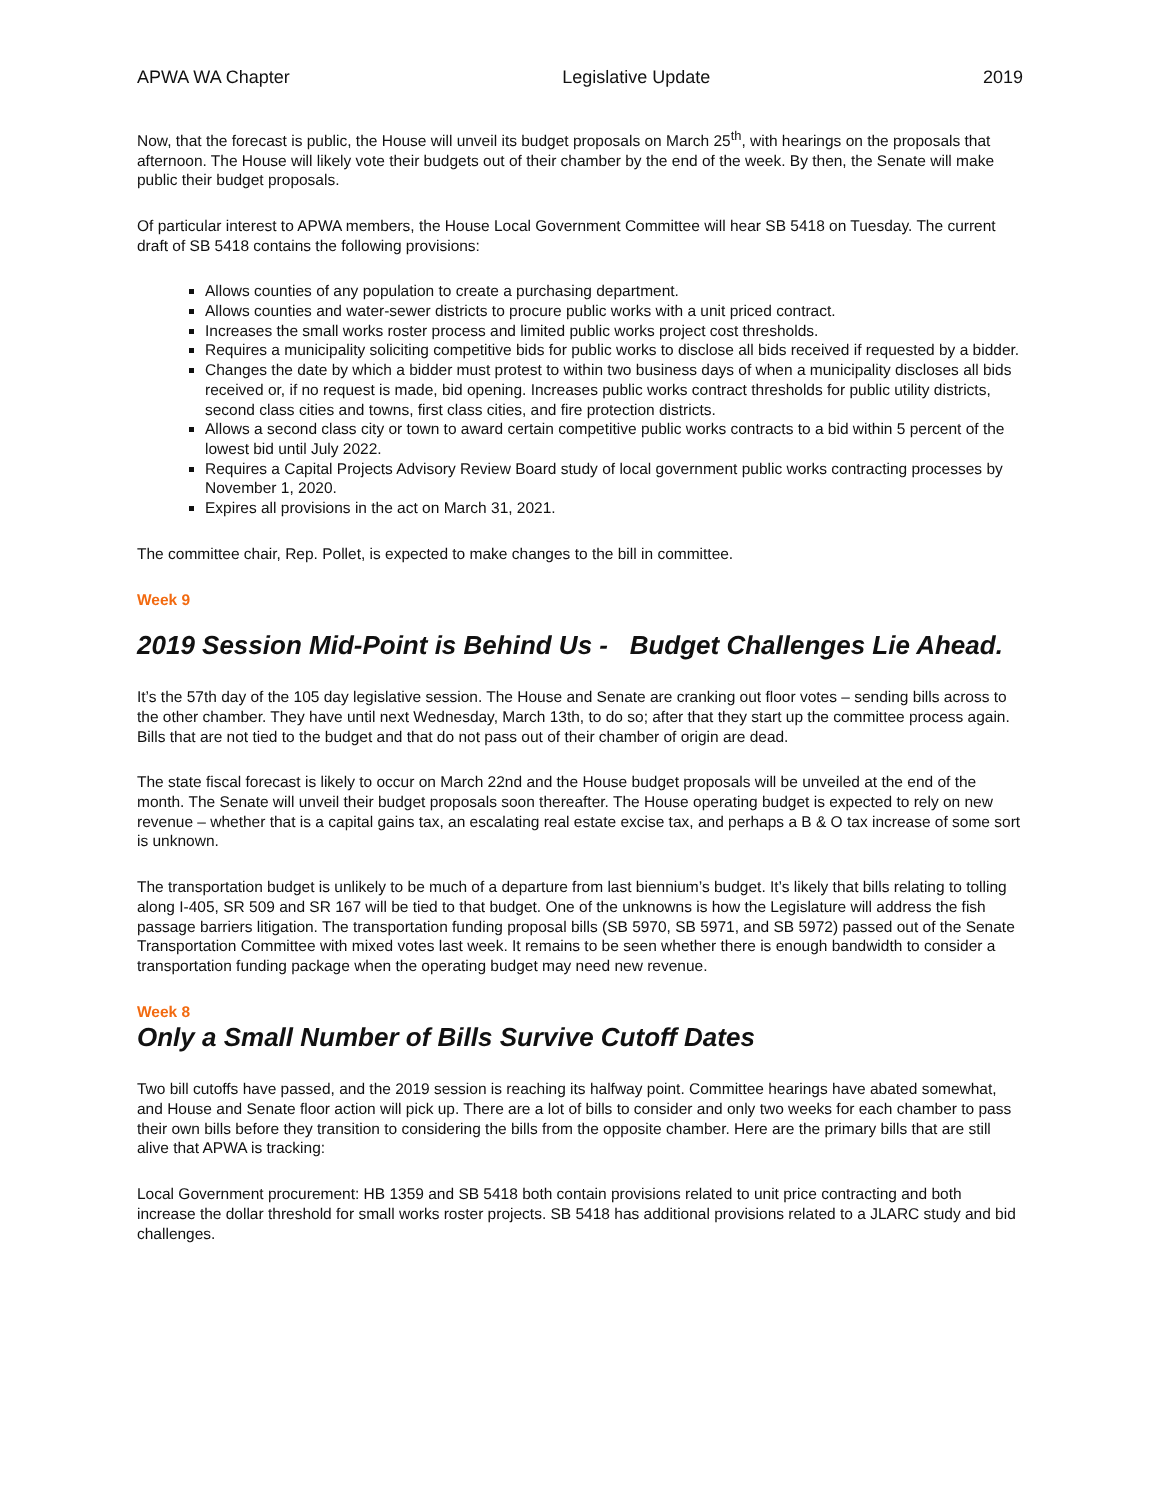APWA WA Chapter Legislative Update 2019
Now, that the forecast is public, the House will unveil its budget proposals on March 25<sup>th</sup>, with hearings on the proposals that afternoon. The House will likely vote their budgets out of their chamber by the end of the week. By then, the Senate will make public their budget proposals.
Of particular interest to APWA members, the House Local Government Committee will hear SB 5418 on Tuesday. The current draft of SB 5418 contains the following provisions:
Allows counties of any population to create a purchasing department.
Allows counties and water-sewer districts to procure public works with a unit priced contract.
Increases the small works roster process and limited public works project cost thresholds.
Requires a municipality soliciting competitive bids for public works to disclose all bids received if requested by a bidder.
Changes the date by which a bidder must protest to within two business days of when a municipality discloses all bids received or, if no request is made, bid opening. Increases public works contract thresholds for public utility districts, second class cities and towns, first class cities, and fire protection districts.
Allows a second class city or town to award certain competitive public works contracts to a bid within 5 percent of the lowest bid until July 2022.
Requires a Capital Projects Advisory Review Board study of local government public works contracting processes by November 1, 2020.
Expires all provisions in the act on March 31, 2021.
The committee chair, Rep. Pollet, is expected to make changes to the bill in committee.
Week 9
2019 Session Mid-Point is Behind Us - Budget Challenges Lie Ahead.
It’s the 57th day of the 105 day legislative session. The House and Senate are cranking out floor votes – sending bills across to the other chamber. They have until next Wednesday, March 13th, to do so; after that they start up the committee process again. Bills that are not tied to the budget and that do not pass out of their chamber of origin are dead.
The state fiscal forecast is likely to occur on March 22nd and the House budget proposals will be unveiled at the end of the month. The Senate will unveil their budget proposals soon thereafter. The House operating budget is expected to rely on new revenue – whether that is a capital gains tax, an escalating real estate excise tax, and perhaps a B & O tax increase of some sort is unknown.
The transportation budget is unlikely to be much of a departure from last biennium’s budget. It’s likely that bills relating to tolling along I-405, SR 509 and SR 167 will be tied to that budget. One of the unknowns is how the Legislature will address the fish passage barriers litigation. The transportation funding proposal bills (SB 5970, SB 5971, and SB 5972) passed out of the Senate Transportation Committee with mixed votes last week. It remains to be seen whether there is enough bandwidth to consider a transportation funding package when the operating budget may need new revenue.
Week 8
Only a Small Number of Bills Survive Cutoff Dates
Two bill cutoffs have passed, and the 2019 session is reaching its halfway point. Committee hearings have abated somewhat, and House and Senate floor action will pick up. There are a lot of bills to consider and only two weeks for each chamber to pass their own bills before they transition to considering the bills from the opposite chamber. Here are the primary bills that are still alive that APWA is tracking:
Local Government procurement: HB 1359 and SB 5418 both contain provisions related to unit price contracting and both increase the dollar threshold for small works roster projects. SB 5418 has additional provisions related to a JLARC study and bid challenges.